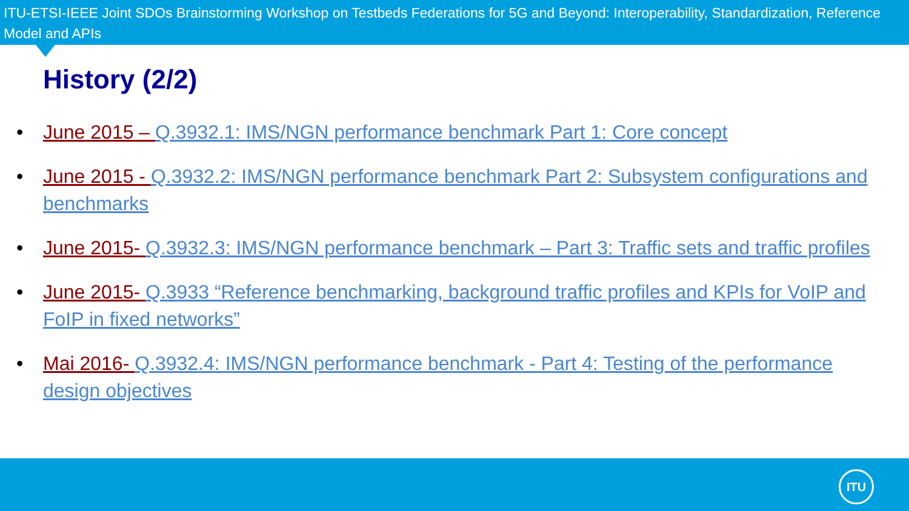ITU-ETSI-IEEE Joint SDOs Brainstorming Workshop on Testbeds Federations for 5G and Beyond: Interoperability, Standardization, Reference Model and APIs
History (2/2)
• June 2015 – Q.3932.1: IMS/NGN performance benchmark Part 1: Core concept
• June 2015 - Q.3932.2: IMS/NGN performance benchmark Part 2: Subsystem configurations and benchmarks
• June 2015- Q.3932.3: IMS/NGN performance benchmark – Part 3: Traffic sets and traffic profiles
• June 2015- Q.3933 “Reference benchmarking, background traffic profiles and KPIs for VoIP and FoIP in fixed networks”
• Mai 2016- Q.3932.4: IMS/NGN performance benchmark - Part 4: Testing of the performance design objectives
ITU